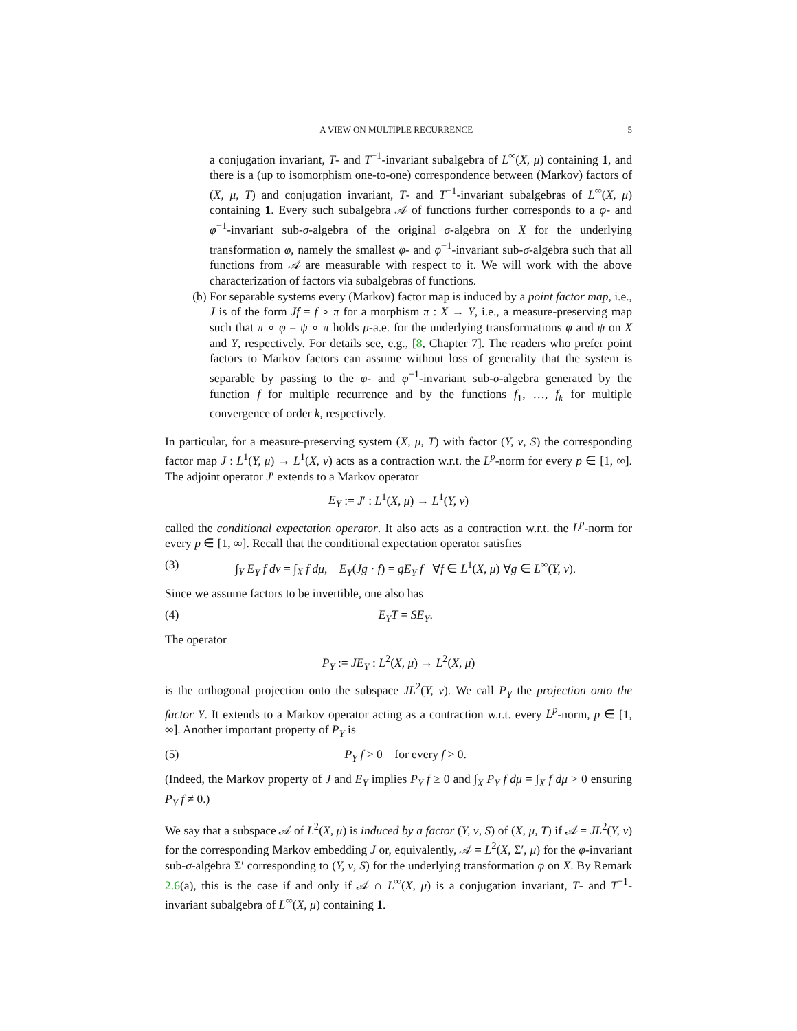A VIEW ON MULTIPLE RECURRENCE 5
a conjugation invariant, T- and T<sup>−1</sup>-invariant subalgebra of L<sup>∞</sup>(X, μ) containing 1, and there is a (up to isomorphism one-to-one) correspondence between (Markov) factors of (X, μ, T) and conjugation invariant, T- and T<sup>−1</sup>-invariant subalgebras of L<sup>∞</sup>(X, μ) containing 1. Every such subalgebra 𝒜 of functions further corresponds to a φ- and φ<sup>−1</sup>-invariant sub-σ-algebra of the original σ-algebra on X for the underlying transformation φ, namely the smallest φ- and φ<sup>−1</sup>-invariant sub-σ-algebra such that all functions from 𝒜 are measurable with respect to it. We will work with the above characterization of factors via subalgebras of functions.
(b) For separable systems every (Markov) factor map is induced by a point factor map, i.e., J is of the form Jf = f ∘ π for a morphism π : X → Y, i.e., a measure-preserving map such that π ∘ φ = ψ ∘ π holds μ-a.e. for the underlying transformations φ and ψ on X and Y, respectively. For details see, e.g., [8, Chapter 7]. The readers who prefer point factors to Markov factors can assume without loss of generality that the system is separable by passing to the φ- and φ<sup>−1</sup>-invariant sub-σ-algebra generated by the function f for multiple recurrence and by the functions f<sub>1</sub>, …, f<sub>k</sub> for multiple convergence of order k, respectively.
In particular, for a measure-preserving system (X, μ, T) with factor (Y, ν, S) the corresponding factor map J : L<sup>1</sup>(Y, μ) → L<sup>1</sup>(X, ν) acts as a contraction w.r.t. the L<sup>p</sup>-norm for every p ∈ [1, ∞]. The adjoint operator J′ extends to a Markov operator
E<sub>Y</sub> := J′ : L<sup>1</sup>(X, μ) → L<sup>1</sup>(Y, ν)
called the conditional expectation operator. It also acts as a contraction w.r.t. the L<sup>p</sup>-norm for every p ∈ [1, ∞]. Recall that the conditional expectation operator satisfies
(3) ∫<sub>Y</sub> E<sub>Y</sub> f dν = ∫<sub>X</sub> f dμ, E<sub>Y</sub>(Jg · f) = gE<sub>Y</sub> f ∀f ∈ L<sup>1</sup>(X, μ) ∀g ∈ L<sup>∞</sup>(Y, ν).
Since we assume factors to be invertible, one also has
(4) E<sub>Y</sub>T = SE<sub>Y</sub>.
The operator
P<sub>Y</sub> := JE<sub>Y</sub> : L<sup>2</sup>(X, μ) → L<sup>2</sup>(X, μ)
is the orthogonal projection onto the subspace JL<sup>2</sup>(Y, ν). We call P<sub>Y</sub> the projection onto the factor Y. It extends to a Markov operator acting as a contraction w.r.t. every L<sup>p</sup>-norm, p ∈ [1, ∞]. Another important property of P<sub>Y</sub> is
(5) P<sub>Y</sub> f > 0 for every f > 0.
(Indeed, the Markov property of J and E<sub>Y</sub> implies P<sub>Y</sub> f ≥ 0 and ∫<sub>X</sub> P<sub>Y</sub> f dμ = ∫<sub>X</sub> f dμ > 0 ensuring P<sub>Y</sub> f ≠ 0.)
We say that a subspace 𝒜 of L<sup>2</sup>(X, μ) is induced by a factor (Y, ν, S) of (X, μ, T) if 𝒜 = JL<sup>2</sup>(Y, ν) for the corresponding Markov embedding J or, equivalently, 𝒜 = L<sup>2</sup>(X, Σ′, μ) for the φ-invariant sub-σ-algebra Σ′ corresponding to (Y, ν, S) for the underlying transformation φ on X. By Remark 2.6(a), this is the case if and only if 𝒜 ∩ L<sup>∞</sup>(X, μ) is a conjugation invariant, T- and T<sup>−1</sup>-invariant subalgebra of L<sup>∞</sup>(X, μ) containing 1.